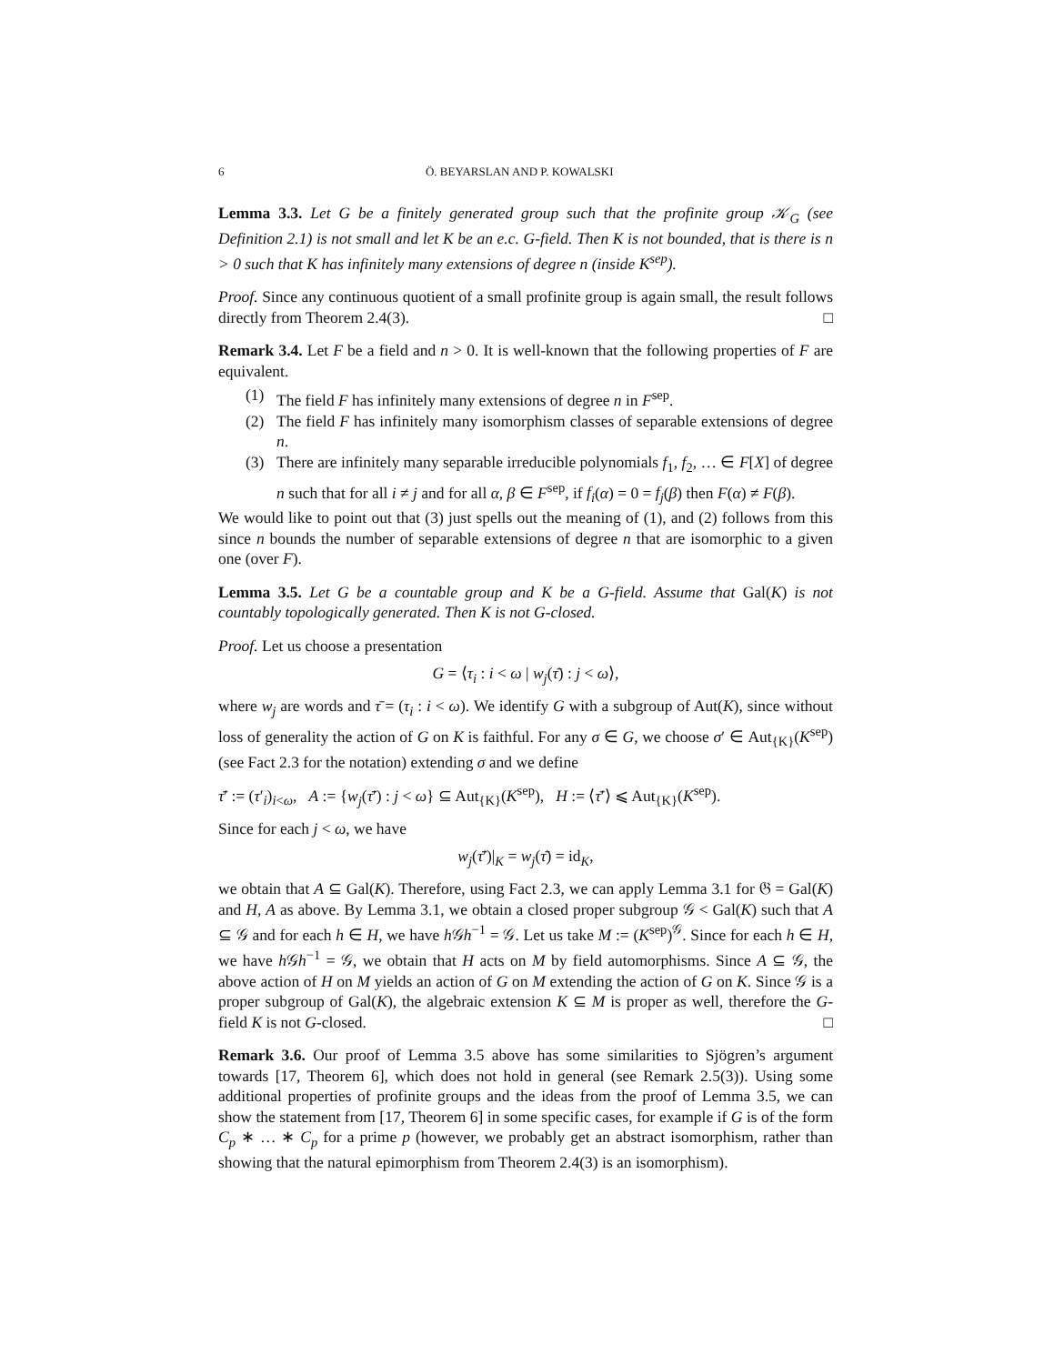6 Ö. BEYARSLAN AND P. KOWALSKI
Lemma 3.3. Let G be a finitely generated group such that the profinite group 𝒦<sub>G</sub> (see Definition 2.1) is not small and let K be an e.c. G-field. Then K is not bounded, that is there is n > 0 such that K has infinitely many extensions of degree n (inside K<sup>sep</sup>).
Proof. Since any continuous quotient of a small profinite group is again small, the result follows directly from Theorem 2.4(3). □
Remark 3.4. Let F be a field and n > 0. It is well-known that the following properties of F are equivalent.
(1) The field F has infinitely many extensions of degree n in F<sup>sep</sup>.
(2) The field F has infinitely many isomorphism classes of separable extensions of degree n.
(3) There are infinitely many separable irreducible polynomials f<sub>1</sub>, f<sub>2</sub>, … ∈ F[X] of degree n such that for all i ≠ j and for all α, β ∈ F<sup>sep</sup>, if f<sub>i</sub>(α) = 0 = f<sub>j</sub>(β) then F(α) ≠ F(β).
We would like to point out that (3) just spells out the meaning of (1), and (2) follows from this since n bounds the number of separable extensions of degree n that are isomorphic to a given one (over F).
Lemma 3.5. Let G be a countable group and K be a G-field. Assume that Gal(K) is not countably topologically generated. Then K is not G-closed.
Proof. Let us choose a presentation
G = ⟨τ<sub>i</sub> : i < ω | w<sub>j</sub>(τ̄) : j < ω⟩,
where w<sub>j</sub> are words and τ̄ = (τ<sub>i</sub> : i < ω). We identify G with a subgroup of Aut(K), since without loss of generality the action of G on K is faithful. For any σ ∈ G, we choose σ′ ∈ Aut<sub>{K}</sub>(K<sup>sep</sup>) (see Fact 2.3 for the notation) extending σ and we define
τ̄′ := (τ′<sub>i</sub>)<sub>i<ω</sub>, A := {w<sub>j</sub>(τ̄′) : j < ω} ⊆ Aut<sub>{K}</sub>(K<sup>sep</sup>), H := ⟨τ̄′⟩ ⩽ Aut<sub>{K}</sub>(K<sup>sep</sup>).
Since for each j < ω, we have
w<sub>j</sub>(τ̄′)|<sub>K</sub> = w<sub>j</sub>(τ̄) = id<sub>K</sub>,
we obtain that A ⊆ Gal(K). Therefore, using Fact 2.3, we can apply Lemma 3.1 for 𝔊 = Gal(K) and H, A as above. By Lemma 3.1, we obtain a closed proper subgroup 𝒢 < Gal(K) such that A ⊆ 𝒢 and for each h ∈ H, we have h 𝒢h<sup>−1</sup> = 𝒢. Let us take M := (K<sup>sep</sup>)<sup>𝒢</sup>. Since for each h ∈ H, we have h 𝒢h<sup>−1</sup> = 𝒢, we obtain that H acts on M by field automorphisms. Since A ⊆ 𝒢, the above action of H on M yields an action of G on M extending the action of G on K. Since 𝒢 is a proper subgroup of Gal(K), the algebraic extension K ⊆ M is proper as well, therefore the G-field K is not G-closed. □
Remark 3.6. Our proof of Lemma 3.5 above has some similarities to Sjögren’s argument towards [17, Theorem 6], which does not hold in general (see Remark 2.5(3)). Using some additional properties of profinite groups and the ideas from the proof of Lemma 3.5, we can show the statement from [17, Theorem 6] in some specific cases, for example if G is of the form C<sub>p</sub> ∗ … ∗ C<sub>p</sub> for a prime p (however, we probably get an abstract isomorphism, rather than showing that the natural epimorphism from Theorem 2.4(3) is an isomorphism).